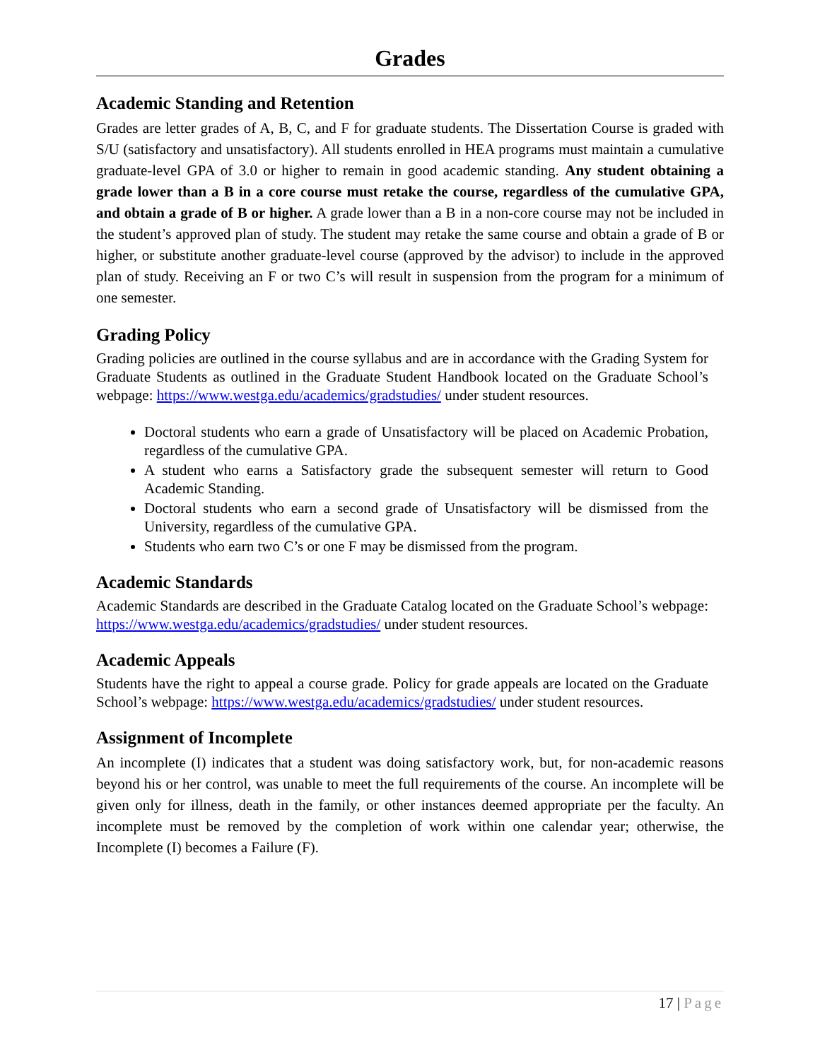Grades
Academic Standing and Retention
Grades are letter grades of A, B, C, and F for graduate students. The Dissertation Course is graded with S/U (satisfactory and unsatisfactory). All students enrolled in HEA programs must maintain a cumulative graduate-level GPA of 3.0 or higher to remain in good academic standing. Any student obtaining a grade lower than a B in a core course must retake the course, regardless of the cumulative GPA, and obtain a grade of B or higher. A grade lower than a B in a non-core course may not be included in the student’s approved plan of study. The student may retake the same course and obtain a grade of B or higher, or substitute another graduate-level course (approved by the advisor) to include in the approved plan of study. Receiving an F or two C’s will result in suspension from the program for a minimum of one semester.
Grading Policy
Grading policies are outlined in the course syllabus and are in accordance with the Grading System for Graduate Students as outlined in the Graduate Student Handbook located on the Graduate School’s webpage: https://www.westga.edu/academics/gradstudies/ under student resources.
Doctoral students who earn a grade of Unsatisfactory will be placed on Academic Probation, regardless of the cumulative GPA.
A student who earns a Satisfactory grade the subsequent semester will return to Good Academic Standing.
Doctoral students who earn a second grade of Unsatisfactory will be dismissed from the University, regardless of the cumulative GPA.
Students who earn two C’s or one F may be dismissed from the program.
Academic Standards
Academic Standards are described in the Graduate Catalog located on the Graduate School’s webpage: https://www.westga.edu/academics/gradstudies/ under student resources.
Academic Appeals
Students have the right to appeal a course grade. Policy for grade appeals are located on the Graduate School’s webpage: https://www.westga.edu/academics/gradstudies/ under student resources.
Assignment of Incomplete
An incomplete (I) indicates that a student was doing satisfactory work, but, for non-academic reasons beyond his or her control, was unable to meet the full requirements of the course. An incomplete will be given only for illness, death in the family, or other instances deemed appropriate per the faculty. An incomplete must be removed by the completion of work within one calendar year; otherwise, the Incomplete (I) becomes a Failure (F).
17 | Page